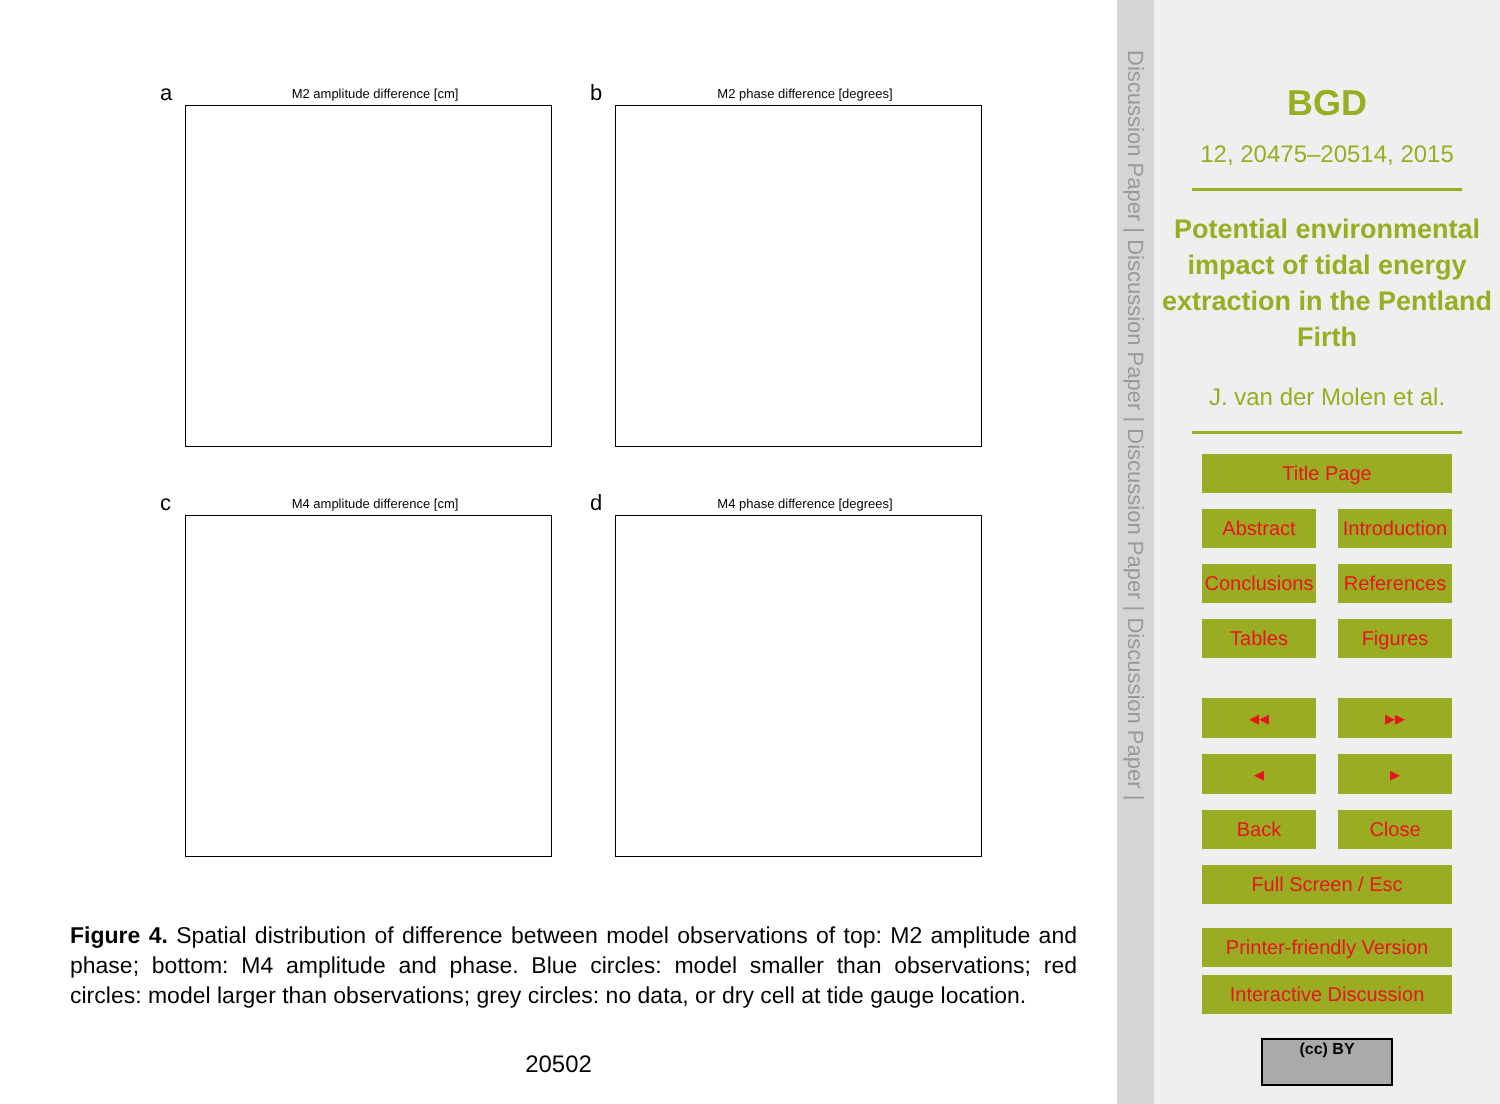a
M2 amplitude difference [cm]
b
M2 phase difference [degrees]
c
M4 amplitude difference [cm]
d
M4 phase difference [degrees]
Figure 4. Spatial distribution of difference between model observations of top: M2 amplitude and phase; bottom: M4 amplitude and phase. Blue circles: model smaller than observations; red circles: model larger than observations; grey circles: no data, or dry cell at tide gauge location.
20502
Discussion Paper | Discussion Paper | Discussion Paper | Discussion Paper |
BGD
12, 20475–20514, 2015
Potential environmental impact of tidal energy extraction in the Pentland Firth
J. van der Molen et al.
Title Page
Abstract Introduction
Conclusions References
Tables Figures
◂◂ ▸▸
◂ ▸
Back Close
Full Screen / Esc
Printer-friendly Version
Interactive Discussion
(cc) BY